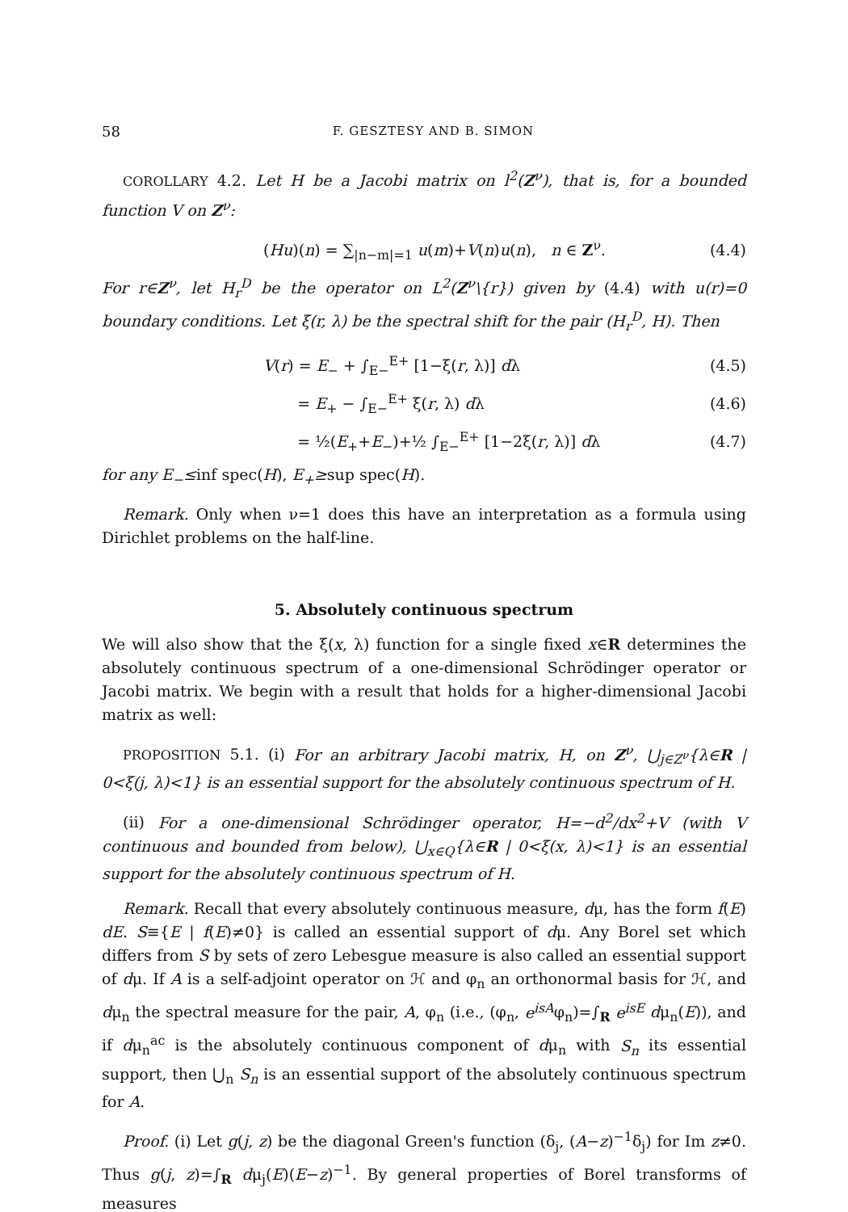58 F. GESZTESY AND B. SIMON
COROLLARY 4.2. Let H be a Jacobi matrix on l<sup>2</sup>(Z<sup>ν</sup>), that is, for a bounded function V on Z<sup>ν</sup>:
(Hu)(n) = ∑<sub>|n−m|=1</sub> u(m)+V(n)u(n), n ∈ Z<sup>ν</sup>. (4.4)
For r∈Z<sup>ν</sup>, let H<sub>r</sub><sup>D</sup> be the operator on L<sup>2</sup>(Z<sup>ν</sup>\{r}) given by (4.4) with u(r)=0 boundary conditions. Let ξ(r, λ) be the spectral shift for the pair (H<sub>r</sub><sup>D</sup>, H). Then
V(r) = E<sub>−</sub> + ∫<sub>E−</sub><sup>E+</sup> [1−ξ(r, λ)] dλ (4.5)
= E<sub>+</sub> − ∫<sub>E−</sub><sup>E+</sup> ξ(r, λ) dλ (4.6)
= ½(E<sub>+</sub>+E<sub>−</sub>)+½ ∫<sub>E−</sub><sup>E+</sup> [1−2ξ(r, λ)] dλ (4.7)
for any E<sub>−</sub>≤inf spec(H), E<sub>+</sub>≥sup spec(H).
Remark. Only when ν=1 does this have an interpretation as a formula using Dirichlet problems on the half-line.
5. Absolutely continuous spectrum
We will also show that the ξ(x, λ) function for a single fixed x∈R determines the absolutely continuous spectrum of a one-dimensional Schrödinger operator or Jacobi matrix. We begin with a result that holds for a higher-dimensional Jacobi matrix as well:
PROPOSITION 5.1. (i) For an arbitrary Jacobi matrix, H, on Z<sup>ν</sup>, ⋃<sub>j∈Z<sup>ν</sup></sub>{λ∈R | 0<ξ(j, λ)<1} is an essential support for the absolutely continuous spectrum of H.
(ii) For a one-dimensional Schrödinger operator, H=−d<sup>2</sup>/dx<sup>2</sup>+V (with V continuous and bounded from below), ⋃<sub>x∈Q</sub>{λ∈R | 0<ξ(x, λ)<1} is an essential support for the absolutely continuous spectrum of H.
Remark. Recall that every absolutely continuous measure, dμ, has the form f(E) dE. S≡{E | f(E)≠0} is called an essential support of dμ. Any Borel set which differs from S by sets of zero Lebesgue measure is also called an essential support of dμ. If A is a self-adjoint operator on ℋ and φ<sub>n</sub> an orthonormal basis for ℋ, and dμ<sub>n</sub> the spectral measure for the pair, A, φ<sub>n</sub> (i.e., (φ<sub>n</sub>, e<sup>isA</sup>φ<sub>n</sub>)=∫<sub>R</sub> e<sup>isE</sup> dμ<sub>n</sub>(E)), and if dμ<sub>n</sub><sup>ac</sup> is the absolutely continuous component of dμ<sub>n</sub> with S<sub>n</sub> its essential support, then ⋃<sub>n</sub> S<sub>n</sub> is an essential support of the absolutely continuous spectrum for A.
Proof. (i) Let g(j, z) be the diagonal Green's function (δ<sub>j</sub>, (A−z)<sup>−1</sup>δ<sub>j</sub>) for Im z≠0. Thus g(j, z)=∫<sub>R</sub> dμ<sub>j</sub>(E)(E−z)<sup>−1</sup>. By general properties of Borel transforms of measures